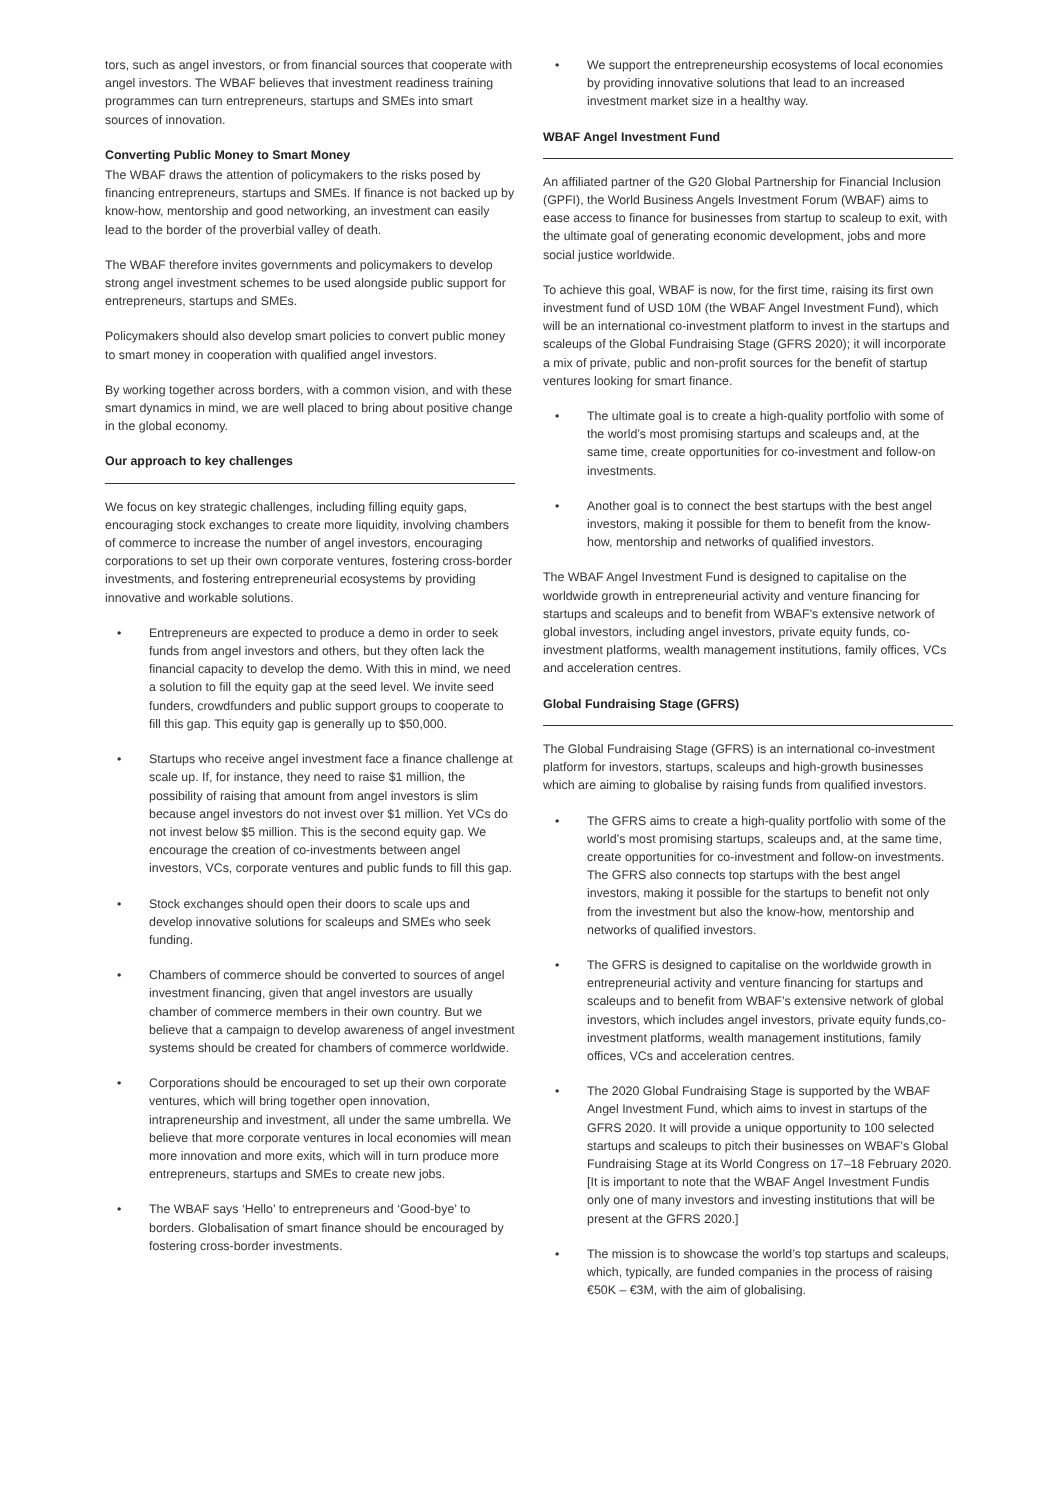tors, such as angel investors, or from financial sources that cooperate with angel investors. The WBAF believes that investment readiness training programmes can turn entrepreneurs, startups and SMEs into smart sources of innovation.
Converting Public Money to Smart Money
The WBAF draws the attention of policymakers to the risks posed by financing entrepreneurs, startups and SMEs. If finance is not backed up by know-how, mentorship and good networking, an investment can easily lead to the border of the proverbial valley of death.
The WBAF therefore invites governments and policymakers to develop strong angel investment schemes to be used alongside public support for entrepreneurs, startups and SMEs.
Policymakers should also develop smart policies to convert public money to smart money in cooperation with qualified angel investors.
By working together across borders, with a common vision, and with these smart dynamics in mind, we are well placed to bring about positive change in the global economy.
Our approach to key challenges
We focus on key strategic challenges, including filling equity gaps, encouraging stock exchanges to create more liquidity, involving chambers of commerce to increase the number of angel investors, encouraging corporations to set up their own corporate ventures, fostering cross-border investments, and fostering entrepreneurial ecosystems by providing innovative and workable solutions.
• Entrepreneurs are expected to produce a demo in order to seek funds from angel investors and others, but they often lack the financial capacity to develop the demo. With this in mind, we need a solution to fill the equity gap at the seed level. We invite seed funders, crowdfunders and public support groups to cooperate to fill this gap. This equity gap is generally up to $50,000.
• Startups who receive angel investment face a finance challenge at scale up. If, for instance, they need to raise $1 million, the possibility of raising that amount from angel investors is slim because angel investors do not invest over $1 million. Yet VCs do not invest below $5 million. This is the second equity gap. We encourage the creation of co-investments between angel investors, VCs, corporate ventures and public funds to fill this gap.
• Stock exchanges should open their doors to scale ups and develop innovative solutions for scaleups and SMEs who seek funding.
• Chambers of commerce should be converted to sources of angel investment financing, given that angel investors are usually chamber of commerce members in their own country. But we believe that a campaign to develop awareness of angel investment systems should be created for chambers of commerce worldwide.
• Corporations should be encouraged to set up their own corporate ventures, which will bring together open innovation, intrapreneurship and investment, all under the same umbrella. We believe that more corporate ventures in local economies will mean more innovation and more exits, which will in turn produce more entrepreneurs, startups and SMEs to create new jobs.
• The WBAF says ‘Hello’ to entrepreneurs and ‘Good-bye’ to borders. Globalisation of smart finance should be encouraged by fostering cross-border investments.
• We support the entrepreneurship ecosystems of local economies by providing innovative solutions that lead to an increased investment market size in a healthy way.
WBAF Angel Investment Fund
An affiliated partner of the G20 Global Partnership for Financial Inclusion (GPFI), the World Business Angels Investment Forum (WBAF) aims to ease access to finance for businesses from startup to scaleup to exit, with the ultimate goal of generating economic development, jobs and more social justice worldwide.
To achieve this goal, WBAF is now, for the first time, raising its first own investment fund of USD 10M (the WBAF Angel Investment Fund), which will be an international co-investment platform to invest in the startups and scaleups of the Global Fundraising Stage (GFRS 2020); it will incorporate a mix of private, public and non-profit sources for the benefit of startup ventures looking for smart finance.
• The ultimate goal is to create a high-quality portfolio with some of the world’s most promising startups and scaleups and, at the same time, create opportunities for co-investment and follow-on investments.
• Another goal is to connect the best startups with the best angel investors, making it possible for them to benefit from the know-how, mentorship and networks of qualified investors.
The WBAF Angel Investment Fund is designed to capitalise on the worldwide growth in entrepreneurial activity and venture financing for startups and scaleups and to benefit from WBAF’s extensive network of global investors, including angel investors, private equity funds, co-investment platforms, wealth management institutions, family offices, VCs and acceleration centres.
Global Fundraising Stage (GFRS)
The Global Fundraising Stage (GFRS) is an international co-investment platform for investors, startups, scaleups and high-growth businesses which are aiming to globalise by raising funds from qualified investors.
• The GFRS aims to create a high-quality portfolio with some of the world’s most promising startups, scaleups and, at the same time, create opportunities for co-investment and follow-on investments. The GFRS also connects top startups with the best angel investors, making it possible for the startups to benefit not only from the investment but also the know-how, mentorship and networks of qualified investors.
• The GFRS is designed to capitalise on the worldwide growth in entrepreneurial activity and venture financing for startups and scaleups and to benefit from WBAF’s extensive network of global investors, which includes angel investors, private equity funds,co-investment platforms, wealth management institutions, family offices, VCs and acceleration centres.
• The 2020 Global Fundraising Stage is supported by the WBAF Angel Investment Fund, which aims to invest in startups of the GFRS 2020. It will provide a unique opportunity to 100 selected startups and scaleups to pitch their businesses on WBAF’s Global Fundraising Stage at its World Congress on 17–18 February 2020. [It is important to note that the WBAF Angel Investment Fundis only one of many investors and investing institutions that will be present at the GFRS 2020.]
• The mission is to showcase the world’s top startups and scaleups, which, typically, are funded companies in the process of raising €50K – €3M, with the aim of globalising.